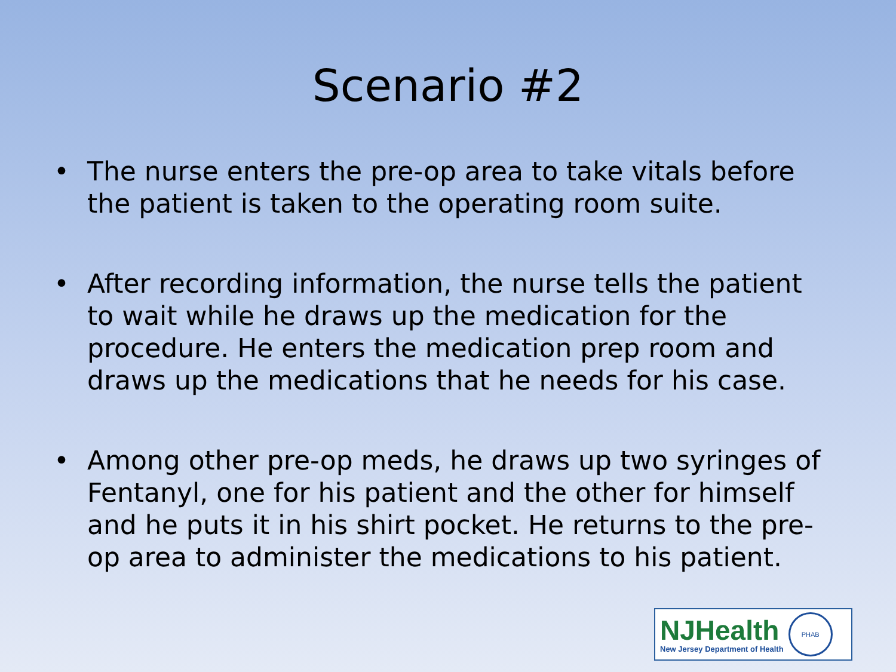Scenario #2
• The nurse enters the pre-op area to take vitals before the patient is taken to the operating room suite.
• After recording information, the nurse tells the patient to wait while he draws up the medication for the procedure. He enters the medication prep room and draws up the medications that he needs for his case.
• Among other pre-op meds, he draws up two syringes of Fentanyl, one for his patient and the other for himself and he puts it in his shirt pocket. He returns to the pre-op area to administer the medications to his patient.
NJHealth
New Jersey Department of Health
PHAB